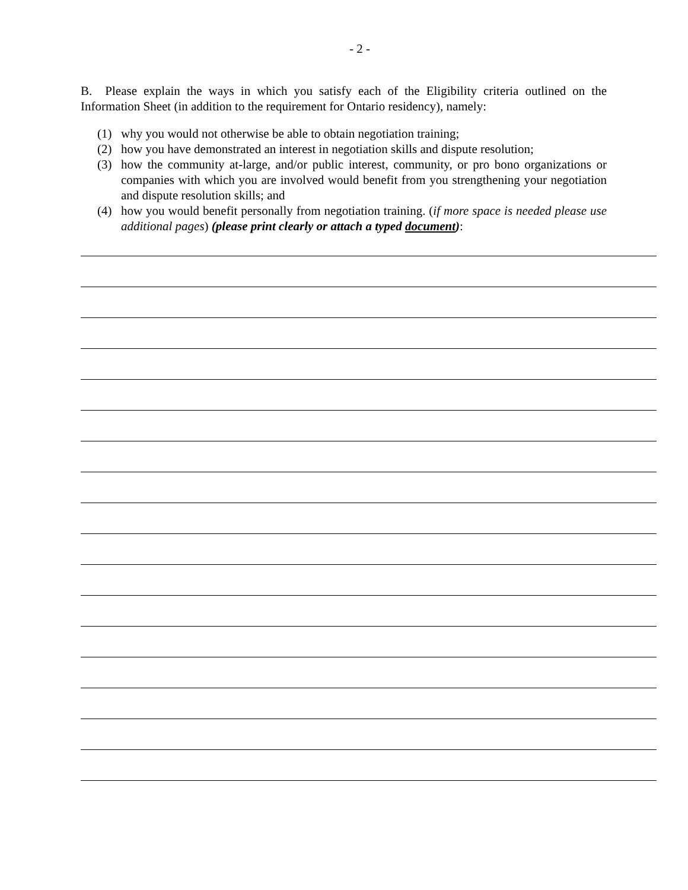- 2 -
B. Please explain the ways in which you satisfy each of the Eligibility criteria outlined on the Information Sheet (in addition to the requirement for Ontario residency), namely:
(1) why you would not otherwise be able to obtain negotiation training;
(2) how you have demonstrated an interest in negotiation skills and dispute resolution;
(3) how the community at-large, and/or public interest, community, or pro bono organizations or companies with which you are involved would benefit from you strengthening your negotiation and dispute resolution skills; and
(4) how you would benefit personally from negotiation training. (if more space is needed please use additional pages) (please print clearly or attach a typed document):